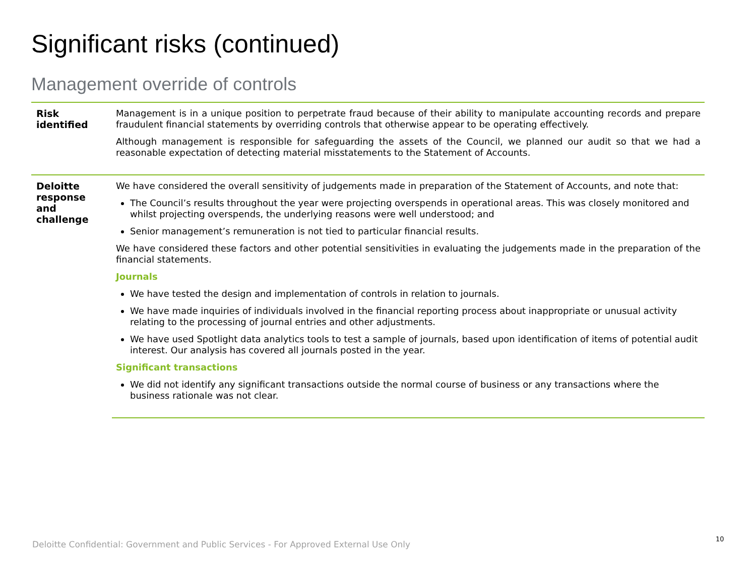Significant risks (continued)
Management override of controls
| Risk identified | Management is in a unique position to perpetrate fraud because of their ability to manipulate accounting records and prepare fraudulent financial statements by overriding controls that otherwise appear to be operating effectively. Although management is responsible for safeguarding the assets of the Council, we planned our audit so that we had a reasonable expectation of detecting material misstatements to the Statement of Accounts. |
| Deloitte response and challenge | We have considered the overall sensitivity of judgements made in preparation of the Statement of Accounts, and note that: The Council’s results throughout the year were projecting overspends in operational areas. This was closely monitored and whilst projecting overspends, the underlying reasons were well understood; and Senior management’s remuneration is not tied to particular financial results. We have considered these factors and other potential sensitivities in evaluating the judgements made in the preparation of the financial statements. Journals We have tested the design and implementation of controls in relation to journals. We have made inquiries of individuals involved in the financial reporting process about inappropriate or unusual activity relating to the processing of journal entries and other adjustments. We have used Spotlight data analytics tools to test a sample of journals, based upon identification of items of potential audit interest. Our analysis has covered all journals posted in the year. Significant transactions We did not identify any significant transactions outside the normal course of business or any transactions where the business rationale was not clear. |
Deloitte Confidential: Government and Public Services - For Approved External Use Only
10